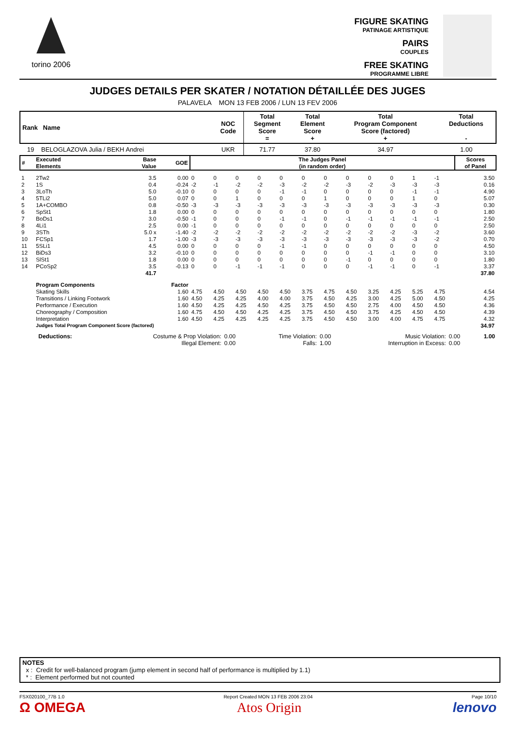torino 2006
FIGURE SKATING
PATINAGE ARTISTIQUE
PAIRS
COUPLES
FREE SKATING
PROGRAMME LIBRE
JUDGES DETAILS PER SKATER / NOTATION DÉTAILLÉE DES JUGES
PALAVELA MON 13 FEB 2006 / LUN 13 FEV 2006
| Rank Name | NOC Code | Total Segment Score = | Total Element Score + | Total Program Component Score (factored) + | Total Deductions - |
| --- | --- | --- | --- | --- | --- |
| 19 BELOGLAZOVA Julia / BEKH Andrei | UKR | 71.77 | 37.80 | 34.97 | 1.00 |
| # | Executed Elements | Base Value | GOE | The Judges Panel (in random order) | | | | | | | | | | | | Scores of Panel |
| 1 | 2Tw2 | 3.5 | 0.00 | 0 | 0 | 0 | 0 | 0 | 0 | 0 | 0 | 0 | 0 | 1 | -1 | 3.50 |
| 2 | 1S | 0.4 | -0.24 | -2 | -1 | -2 | -2 | -3 | -2 | -2 | -3 | -2 | -3 | -3 | -3 | 0.16 |
| 3 | 3LoTh | 5.0 | -0.10 | 0 | 0 | 0 | 0 | -1 | -1 | 0 | 0 | 0 | 0 | -1 | -1 | 4.90 |
| 4 | 5TLi2 | 5.0 | 0.07 | 0 | 0 | 1 | 0 | 0 | 0 | 1 | 0 | 0 | 0 | 1 | 0 | 5.07 |
| 5 | 1A+COMBO | 0.8 | -0.50 | -3 | -3 | -3 | -3 | -3 | -3 | -3 | -3 | -3 | -3 | -3 | -3 | 0.30 |
| 6 | SpSt1 | 1.8 | 0.00 | 0 | 0 | 0 | 0 | 0 | 0 | 0 | 0 | 0 | 0 | 0 | 0 | 1.80 |
| 7 | BoDs1 | 3.0 | -0.50 | -1 | 0 | 0 | 0 | -1 | -1 | 0 | -1 | -1 | -1 | -1 | -1 | 2.50 |
| 8 | 4Li1 | 2.5 | 0.00 | -1 | 0 | 0 | 0 | 0 | 0 | 0 | 0 | 0 | 0 | 0 | 0 | 2.50 |
| 9 | 3STh | 5.0 x | -1.40 | -2 | -2 | -2 | -2 | -2 | -2 | -2 | -2 | -2 | -2 | -3 | -2 | 3.60 |
| 10 | FCSp1 | 1.7 | -1.00 | -3 | -3 | -3 | -3 | -3 | -3 | -3 | -3 | -3 | -3 | -3 | -2 | 0.70 |
| 11 | 5SLi1 | 4.5 | 0.00 | 0 | 0 | 0 | 0 | -1 | -1 | 0 | 0 | 0 | 0 | 0 | 0 | 4.50 |
| 12 | BiDs3 | 3.2 | -0.10 | 0 | 0 | 0 | 0 | 0 | 0 | 0 | 0 | -1 | -1 | 0 | 0 | 3.10 |
| 13 | SlSt1 | 1.8 | 0.00 | 0 | 0 | 0 | 0 | 0 | 0 | 0 | -1 | 0 | 0 | 0 | 0 | 1.80 |
| 14 | PCoSp2 | 3.5 | -0.13 | 0 | 0 | -1 | -1 | -1 | 0 | 0 | 0 | -1 | -1 | 0 | -1 | 3.37 |
| | | 41.7 | | | | | | | | | | | | | | 37.80 |
| | Program Components | | Factor | | | | | | | | | | | | | |
| | Skating Skills | | 1.60 | 4.75 | 4.50 | 4.50 | 4.50 | 4.50 | 3.75 | 4.75 | 4.50 | 3.25 | 4.25 | 5.25 | 4.75 | 4.54 |
| | Transitions / Linking Footwork | | 1.60 | 4.50 | 4.25 | 4.25 | 4.00 | 4.00 | 3.75 | 4.50 | 4.25 | 3.00 | 4.25 | 5.00 | 4.50 | 4.25 |
| | Performance / Execution | | 1.60 | 4.50 | 4.25 | 4.25 | 4.50 | 4.25 | 3.75 | 4.50 | 4.50 | 2.75 | 4.00 | 4.50 | 4.50 | 4.36 |
| | Choreography / Composition | | 1.60 | 4.75 | 4.50 | 4.50 | 4.25 | 4.25 | 3.75 | 4.50 | 4.50 | 3.75 | 4.25 | 4.50 | 4.50 | 4.39 |
| | Interpretation | | 1.60 | 4.50 | 4.25 | 4.25 | 4.25 | 4.25 | 3.75 | 4.50 | 4.50 | 3.00 | 4.00 | 4.75 | 4.75 | 4.32 |
| | Judges Total Program Component Score (factored) | | | | | | | | | | | | | | | 34.97 |
| | Deductions: | Costume & Prop Violation: | 0.00 | Time Violation: | 0.00 | Music Violation: | 0.00 | 1.00 |
| | | Illegal Element: | 0.00 | Falls: | 1.00 | Interruption in Excess: | 0.00 | |
NOTES
x : Credit for well-balanced program (jump element in second half of performance is multiplied by 1.1)
* : Element performed but not counted
FSX020100_77B 1.0 Report Created MON 13 FEB 2006 23:04 Page 10/10
Ω OMEGA Atos Origin lenovo